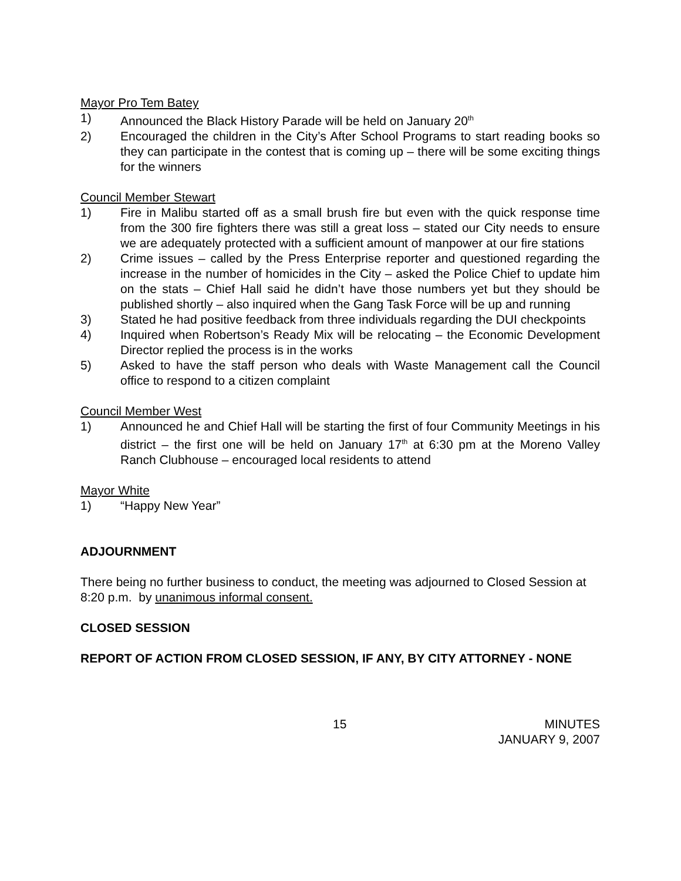Mayor Pro Tem Batey
1) Announced the Black History Parade will be held on January 20<sup>th</sup>
2) Encouraged the children in the City’s After School Programs to start reading books so they can participate in the contest that is coming up – there will be some exciting things for the winners
Council Member Stewart
1) Fire in Malibu started off as a small brush fire but even with the quick response time from the 300 fire fighters there was still a great loss – stated our City needs to ensure we are adequately protected with a sufficient amount of manpower at our fire stations
2) Crime issues – called by the Press Enterprise reporter and questioned regarding the increase in the number of homicides in the City – asked the Police Chief to update him on the stats – Chief Hall said he didn’t have those numbers yet but they should be published shortly – also inquired when the Gang Task Force will be up and running
3) Stated he had positive feedback from three individuals regarding the DUI checkpoints
4) Inquired when Robertson’s Ready Mix will be relocating – the Economic Development Director replied the process is in the works
5) Asked to have the staff person who deals with Waste Management call the Council office to respond to a citizen complaint
Council Member West
1) Announced he and Chief Hall will be starting the first of four Community Meetings in his district – the first one will be held on January 17<sup>th</sup> at 6:30 pm at the Moreno Valley Ranch Clubhouse – encouraged local residents to attend
Mayor White
1) “Happy New Year”
ADJOURNMENT
There being no further business to conduct, the meeting was adjourned to Closed Session at 8:20 p.m. by unanimous informal consent.
CLOSED SESSION
REPORT OF ACTION FROM CLOSED SESSION, IF ANY, BY CITY ATTORNEY - NONE
15 MINUTES
JANUARY 9, 2007